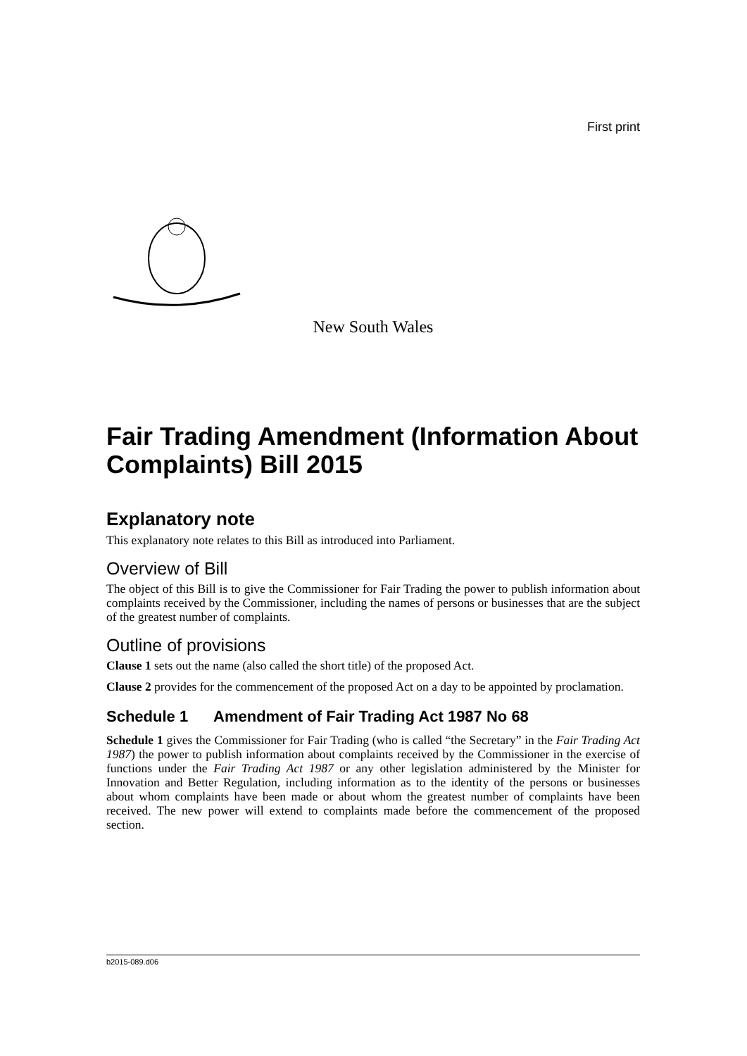First print
New South Wales
Fair Trading Amendment (Information About Complaints) Bill 2015
Explanatory note
This explanatory note relates to this Bill as introduced into Parliament.
Overview of Bill
The object of this Bill is to give the Commissioner for Fair Trading the power to publish information about complaints received by the Commissioner, including the names of persons or businesses that are the subject of the greatest number of complaints.
Outline of provisions
Clause 1 sets out the name (also called the short title) of the proposed Act.
Clause 2 provides for the commencement of the proposed Act on a day to be appointed by proclamation.
Schedule 1 Amendment of Fair Trading Act 1987 No 68
Schedule 1 gives the Commissioner for Fair Trading (who is called “the Secretary” in the Fair Trading Act 1987) the power to publish information about complaints received by the Commissioner in the exercise of functions under the Fair Trading Act 1987 or any other legislation administered by the Minister for Innovation and Better Regulation, including information as to the identity of the persons or businesses about whom complaints have been made or about whom the greatest number of complaints have been received. The new power will extend to complaints made before the commencement of the proposed section.
b2015-089.d06